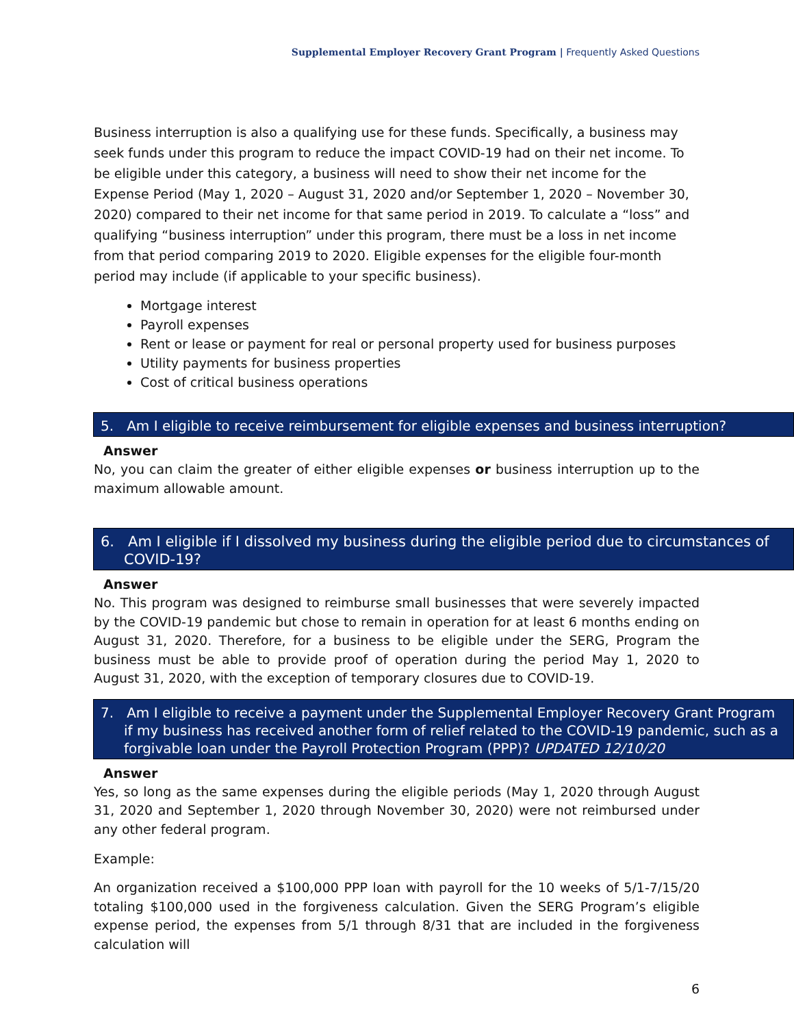Supplemental Employer Recovery Grant Program | Frequently Asked Questions
Business interruption is also a qualifying use for these funds. Specifically, a business may seek funds under this program to reduce the impact COVID-19 had on their net income. To be eligible under this category, a business will need to show their net income for the Expense Period (May 1, 2020 – August 31, 2020 and/or September 1, 2020 – November 30, 2020) compared to their net income for that same period in 2019. To calculate a “loss” and qualifying “business interruption” under this program, there must be a loss in net income from that period comparing 2019 to 2020. Eligible expenses for the eligible four-month period may include (if applicable to your specific business).
Mortgage interest
Payroll expenses
Rent or lease or payment for real or personal property used for business purposes
Utility payments for business properties
Cost of critical business operations
5. Am I eligible to receive reimbursement for eligible expenses and business interruption?
Answer
No, you can claim the greater of either eligible expenses or business interruption up to the maximum allowable amount.
6. Am I eligible if I dissolved my business during the eligible period due to circumstances of COVID-19?
Answer
No. This program was designed to reimburse small businesses that were severely impacted by the COVID-19 pandemic but chose to remain in operation for at least 6 months ending on August 31, 2020. Therefore, for a business to be eligible under the SERG, Program the business must be able to provide proof of operation during the period May 1, 2020 to August 31, 2020, with the exception of temporary closures due to COVID-19.
7. Am I eligible to receive a payment under the Supplemental Employer Recovery Grant Program if my business has received another form of relief related to the COVID-19 pandemic, such as a forgivable loan under the Payroll Protection Program (PPP)? UPDATED 12/10/20
Answer
Yes, so long as the same expenses during the eligible periods (May 1, 2020 through August 31, 2020 and September 1, 2020 through November 30, 2020) were not reimbursed under any other federal program.
Example:
An organization received a $100,000 PPP loan with payroll for the 10 weeks of 5/1-7/15/20 totaling $100,000 used in the forgiveness calculation. Given the SERG Program’s eligible expense period, the expenses from 5/1 through 8/31 that are included in the forgiveness calculation will
6